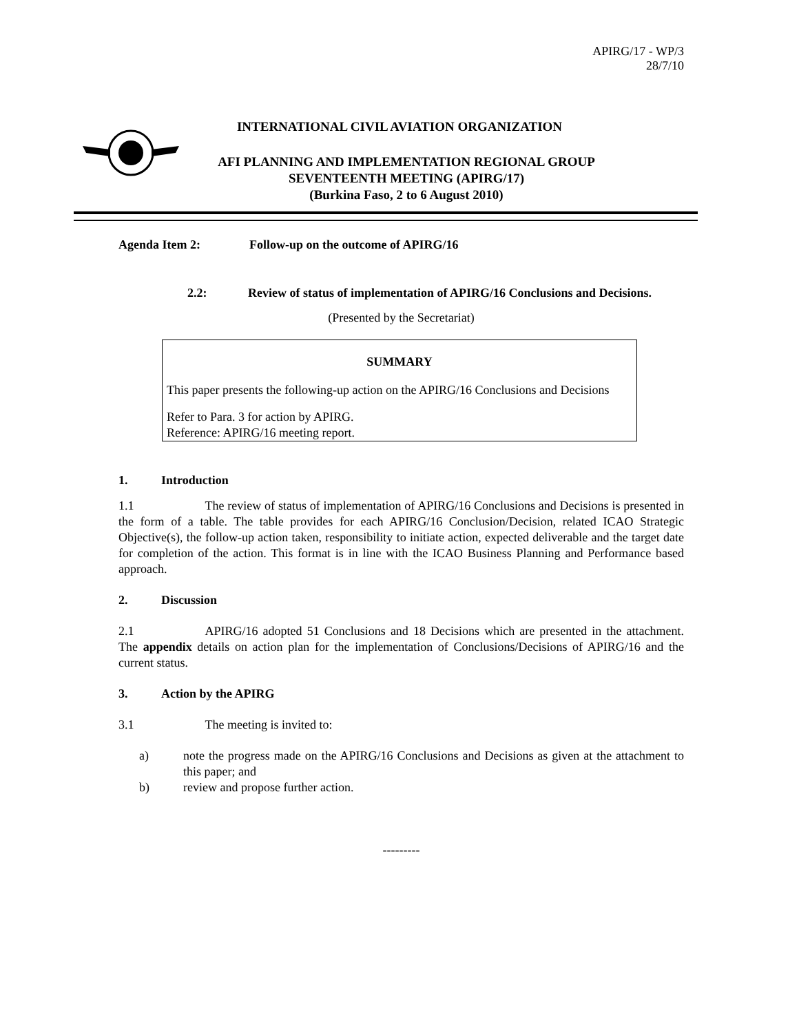APIRG/17 - WP/3
28/7/10
INTERNATIONAL CIVIL AVIATION ORGANIZATION
AFI PLANNING AND IMPLEMENTATION REGIONAL GROUP
SEVENTEENTH MEETING (APIRG/17)
(Burkina Faso, 2 to 6 August 2010)
Agenda Item 2: Follow-up on the outcome of APIRG/16
2.2: Review of status of implementation of APIRG/16 Conclusions and Decisions.
(Presented by the Secretariat)
SUMMARY
This paper presents the following-up action on the APIRG/16 Conclusions and Decisions
Refer to Para. 3 for action by APIRG.
Reference: APIRG/16 meeting report.
1. Introduction
1.1 The review of status of implementation of APIRG/16 Conclusions and Decisions is presented in the form of a table. The table provides for each APIRG/16 Conclusion/Decision, related ICAO Strategic Objective(s), the follow-up action taken, responsibility to initiate action, expected deliverable and the target date for completion of the action. This format is in line with the ICAO Business Planning and Performance based approach.
2. Discussion
2.1 APIRG/16 adopted 51 Conclusions and 18 Decisions which are presented in the attachment. The appendix details on action plan for the implementation of Conclusions/Decisions of APIRG/16 and the current status.
3. Action by the APIRG
3.1 The meeting is invited to:
a) note the progress made on the APIRG/16 Conclusions and Decisions as given at the attachment to this paper; and
b) review and propose further action.
---------